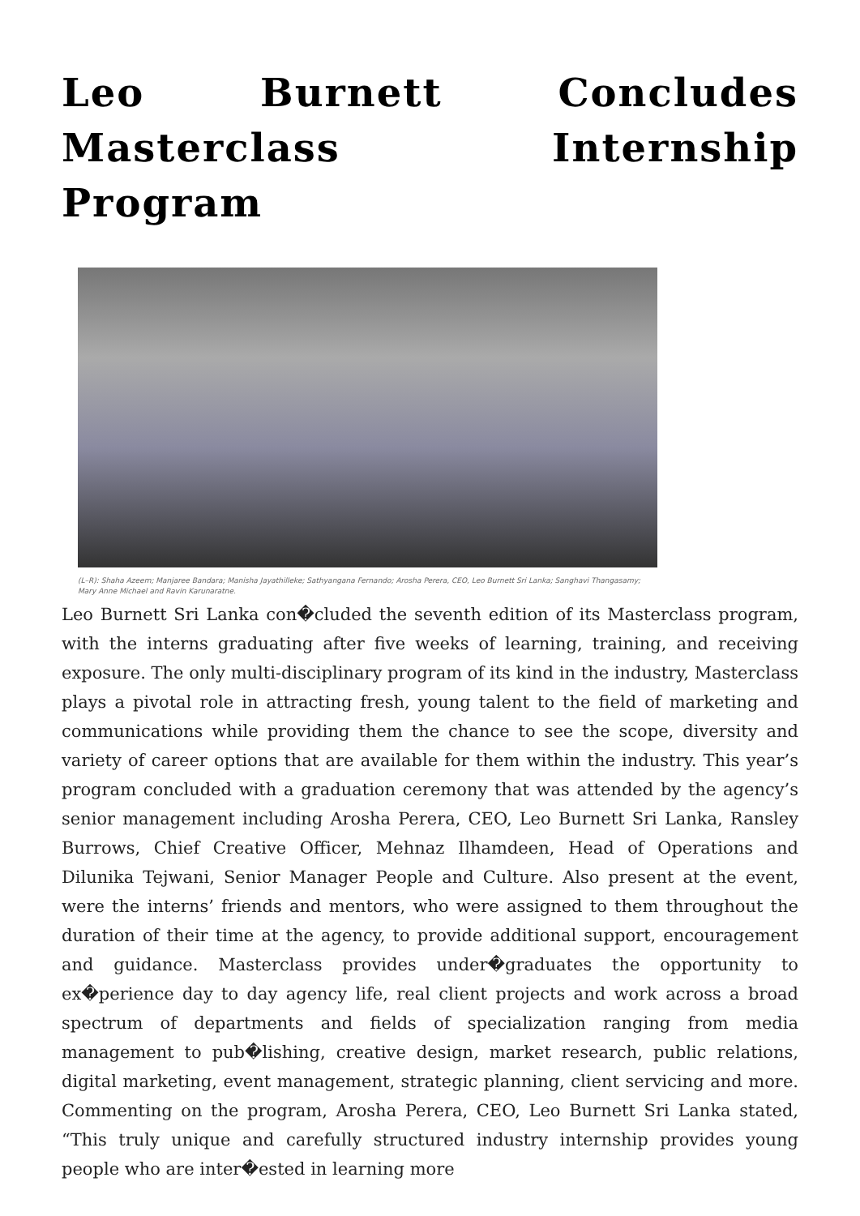Leo Burnett Concludes Masterclass Internship Program
(L–R): Shaha Azeem; Manjaree Bandara; Manisha Jayathilleke; Sathyangana Fernando; Arosha Perera, CEO, Leo Burnett Sri Lanka; Sanghavi Thangasamy; Mary Anne Michael and Ravin Karunaratne.
Leo Burnett Sri Lanka con�cluded the seventh edition of its Masterclass program, with the interns graduating after five weeks of learning, training, and receiving exposure. The only multi-disciplinary program of its kind in the industry, Masterclass plays a pivotal role in attracting fresh, young talent to the field of marketing and communications while providing them the chance to see the scope, diversity and variety of career options that are available for them within the industry. This year’s program concluded with a graduation ceremony that was attended by the agency’s senior management including Arosha Perera, CEO, Leo Burnett Sri Lanka, Ransley Burrows, Chief Creative Officer, Mehnaz Ilhamdeen, Head of Operations and Dilunika Tejwani, Senior Manager People and Culture. Also present at the event, were the interns’ friends and mentors, who were assigned to them throughout the duration of their time at the agency, to provide additional support, encouragement and guidance. Masterclass provides under�graduates the opportunity to ex�perience day to day agency life, real client projects and work across a broad spectrum of departments and fields of specialization ranging from media management to pub�lishing, creative design, market research, public relations, digital marketing, event management, strategic planning, client servicing and more. Commenting on the program, Arosha Perera, CEO, Leo Burnett Sri Lanka stated, “This truly unique and carefully structured industry internship provides young people who are inter�ested in learning more